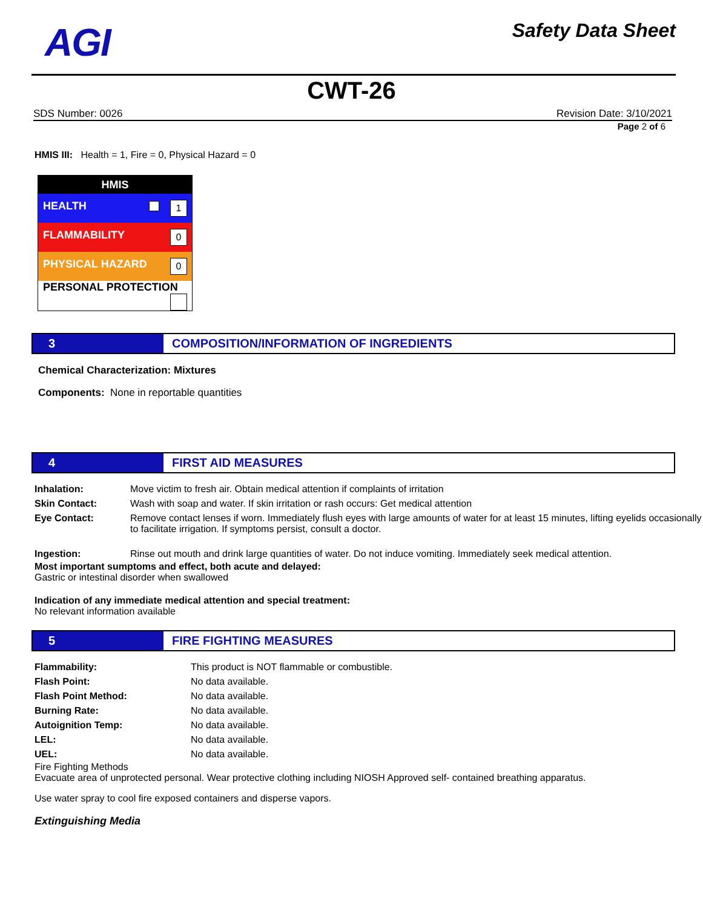AGI
Safety Data Sheet
CWT-26
SDS Number: 0026 Revision Date: 3/10/2021
Page 2 of 6
HMIS III: Health = 1, Fire = 0, Physical Hazard = 0
| HMIS |
| HEALTH 1 |
| FLAMMABILITY 0 |
| PHYSICAL HAZARD 0 |
| PERSONAL PROTECTION |
3 COMPOSITION/INFORMATION OF INGREDIENTS
Chemical Characterization: Mixtures
Components: None in reportable quantities
4 FIRST AID MEASURES
| Inhalation: | Move victim to fresh air. Obtain medical attention if complaints of irritation |
| Skin Contact: | Wash with soap and water. If skin irritation or rash occurs: Get medical attention |
| Eye Contact: | Remove contact lenses if worn. Immediately flush eyes with large amounts of water for at least 15 minutes, lifting eyelids occasionally to facilitate irrigation. If symptoms persist, consult a doctor. |
| Ingestion: | Rinse out mouth and drink large quantities of water. Do not induce vomiting. Immediately seek medical attention. |
Most important sumptoms and effect, both acute and delayed:
Gastric or intestinal disorder when swallowed
Indication of any immediate medical attention and special treatment:
No relevant information available
5 FIRE FIGHTING MEASURES
| Flammability: | This product is NOT flammable or combustible. |
| Flash Point: | No data available. |
| Flash Point Method: | No data available. |
| Burning Rate: | No data available. |
| Autoignition Temp: | No data available. |
| LEL: | No data available. |
| UEL: | No data available. |
Fire Fighting Methods
Evacuate area of unprotected personal. Wear protective clothing including NIOSH Approved self- contained breathing apparatus.
Use water spray to cool fire exposed containers and disperse vapors.
Extinguishing Media